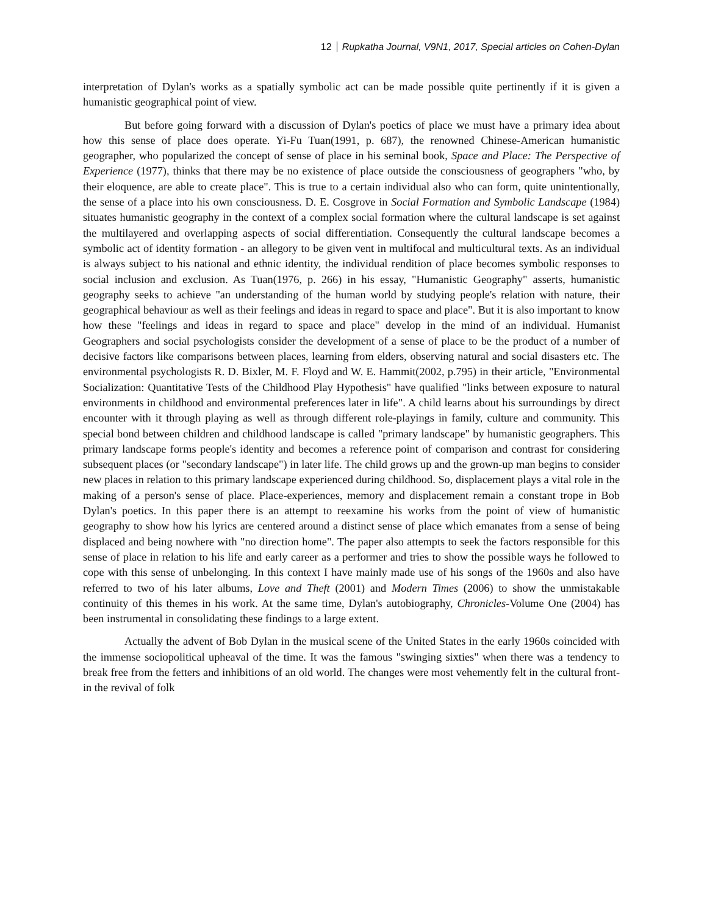12 Rupkatha Journal, V9N1, 2017, Special articles on Cohen-Dylan
interpretation of Dylan's works as a spatially symbolic act can be made possible quite pertinently if it is given a humanistic geographical point of view.
But before going forward with a discussion of Dylan's poetics of place we must have a primary idea about how this sense of place does operate. Yi-Fu Tuan(1991, p. 687), the renowned Chinese-American humanistic geographer, who popularized the concept of sense of place in his seminal book, Space and Place: The Perspective of Experience (1977), thinks that there may be no existence of place outside the consciousness of geographers "who, by their eloquence, are able to create place". This is true to a certain individual also who can form, quite unintentionally, the sense of a place into his own consciousness. D. E. Cosgrove in Social Formation and Symbolic Landscape (1984) situates humanistic geography in the context of a complex social formation where the cultural landscape is set against the multilayered and overlapping aspects of social differentiation. Consequently the cultural landscape becomes a symbolic act of identity formation - an allegory to be given vent in multifocal and multicultural texts. As an individual is always subject to his national and ethnic identity, the individual rendition of place becomes symbolic responses to social inclusion and exclusion. As Tuan(1976, p. 266) in his essay, "Humanistic Geography" asserts, humanistic geography seeks to achieve "an understanding of the human world by studying people's relation with nature, their geographical behaviour as well as their feelings and ideas in regard to space and place". But it is also important to know how these "feelings and ideas in regard to space and place" develop in the mind of an individual. Humanist Geographers and social psychologists consider the development of a sense of place to be the product of a number of decisive factors like comparisons between places, learning from elders, observing natural and social disasters etc. The environmental psychologists R. D. Bixler, M. F. Floyd and W. E. Hammit(2002, p.795) in their article, "Environmental Socialization: Quantitative Tests of the Childhood Play Hypothesis" have qualified "links between exposure to natural environments in childhood and environmental preferences later in life". A child learns about his surroundings by direct encounter with it through playing as well as through different role-playings in family, culture and community. This special bond between children and childhood landscape is called "primary landscape" by humanistic geographers. This primary landscape forms people's identity and becomes a reference point of comparison and contrast for considering subsequent places (or "secondary landscape") in later life. The child grows up and the grown-up man begins to consider new places in relation to this primary landscape experienced during childhood. So, displacement plays a vital role in the making of a person's sense of place. Place-experiences, memory and displacement remain a constant trope in Bob Dylan's poetics. In this paper there is an attempt to reexamine his works from the point of view of humanistic geography to show how his lyrics are centered around a distinct sense of place which emanates from a sense of being displaced and being nowhere with "no direction home". The paper also attempts to seek the factors responsible for this sense of place in relation to his life and early career as a performer and tries to show the possible ways he followed to cope with this sense of unbelonging. In this context I have mainly made use of his songs of the 1960s and also have referred to two of his later albums, Love and Theft (2001) and Modern Times (2006) to show the unmistakable continuity of this themes in his work. At the same time, Dylan's autobiography, Chronicles-Volume One (2004) has been instrumental in consolidating these findings to a large extent.
Actually the advent of Bob Dylan in the musical scene of the United States in the early 1960s coincided with the immense sociopolitical upheaval of the time. It was the famous "swinging sixties" when there was a tendency to break free from the fetters and inhibitions of an old world. The changes were most vehemently felt in the cultural front- in the revival of folk